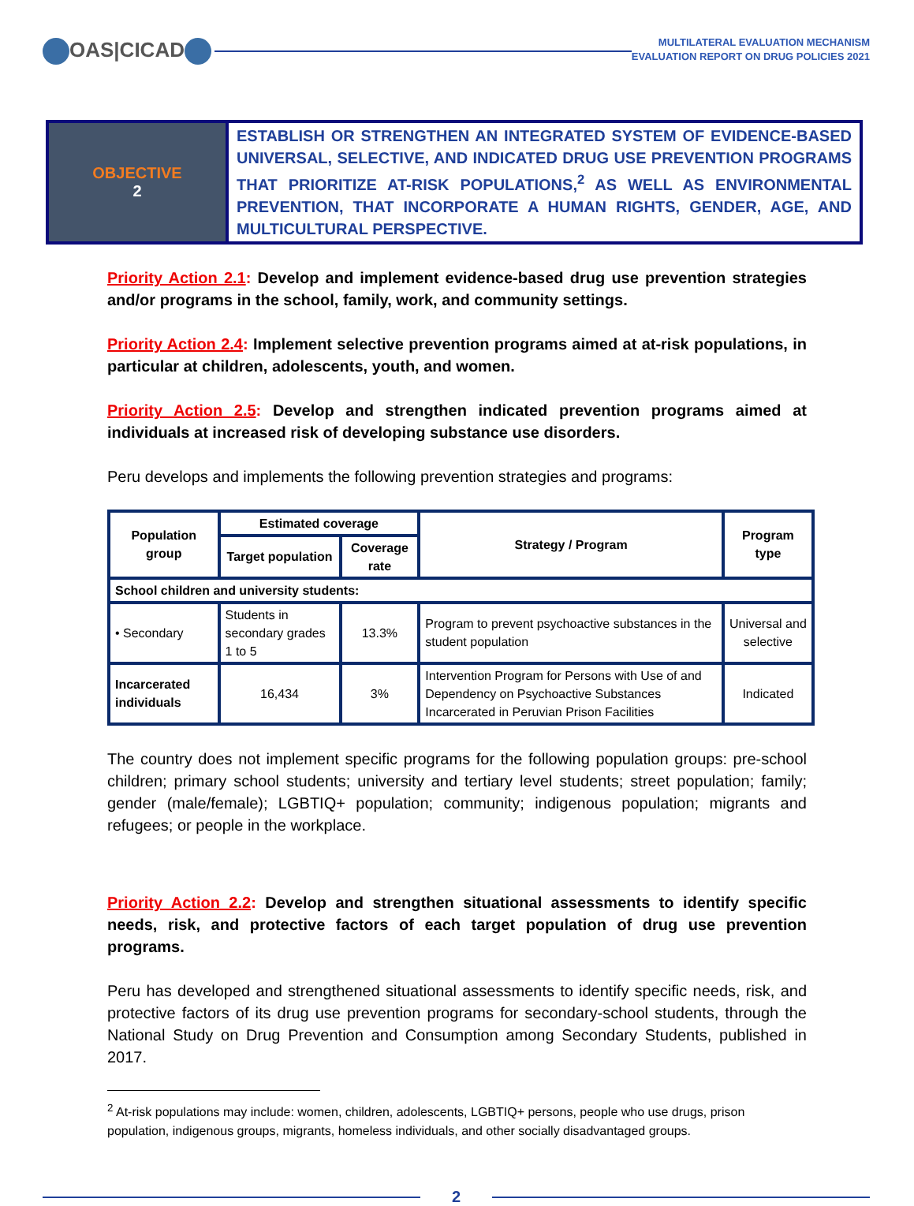OAS|CICAD
MULTILATERAL EVALUATION MECHANISM
EVALUATION REPORT ON DRUG POLICIES 2021
OBJECTIVE
2
ESTABLISH OR STRENGTHEN AN INTEGRATED SYSTEM OF EVIDENCE-BASED UNIVERSAL, SELECTIVE, AND INDICATED DRUG USE PREVENTION PROGRAMS THAT PRIORITIZE AT-RISK POPULATIONS,<sup>2</sup> AS WELL AS ENVIRONMENTAL PREVENTION, THAT INCORPORATE A HUMAN RIGHTS, GENDER, AGE, AND MULTICULTURAL PERSPECTIVE.
Priority Action 2.1: Develop and implement evidence-based drug use prevention strategies and/or programs in the school, family, work, and community settings.
Priority Action 2.4: Implement selective prevention programs aimed at at-risk populations, in particular at children, adolescents, youth, and women.
Priority Action 2.5: Develop and strengthen indicated prevention programs aimed at individuals at increased risk of developing substance use disorders.
Peru develops and implements the following prevention strategies and programs:
| Population group | Estimated coverage | | Strategy / Program | Program type |
| --- | --- | --- | --- | --- |
| | Target population | Coverage rate | | |
| School children and university students: | | | | |
| • Secondary | Students in secondary grades 1 to 5 | 13.3% | Program to prevent psychoactive substances in the student population | Universal and selective |
| Incarcerated individuals | 16,434 | 3% | Intervention Program for Persons with Use of and Dependency on Psychoactive Substances Incarcerated in Peruvian Prison Facilities | Indicated |
The country does not implement specific programs for the following population groups: pre-school children; primary school students; university and tertiary level students; street population; family; gender (male/female); LGBTIQ+ population; community; indigenous population; migrants and refugees; or people in the workplace.
Priority Action 2.2: Develop and strengthen situational assessments to identify specific needs, risk, and protective factors of each target population of drug use prevention programs.
Peru has developed and strengthened situational assessments to identify specific needs, risk, and protective factors of its drug use prevention programs for secondary-school students, through the National Study on Drug Prevention and Consumption among Secondary Students, published in 2017.
<sup>2</sup> At-risk populations may include: women, children, adolescents, LGBTIQ+ persons, people who use drugs, prison population, indigenous groups, migrants, homeless individuals, and other socially disadvantaged groups.
2